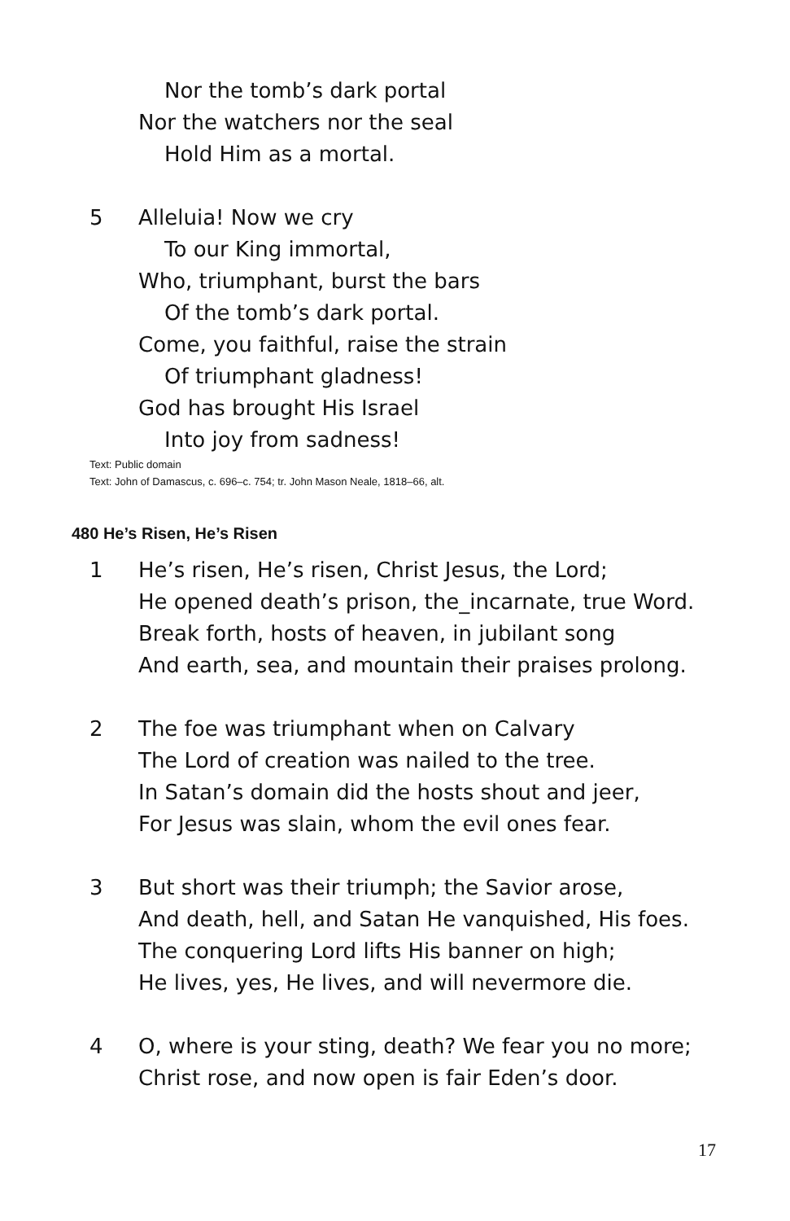Nor the tomb’s dark portal
Nor the watchers nor the seal
Hold Him as a mortal.
5 Alleluia! Now we cry
To our King immortal,
Who, triumphant, burst the bars
Of the tomb’s dark portal.
Come, you faithful, raise the strain
Of triumphant gladness!
God has brought His Israel
Into joy from sadness!
Text: Public domain
Text: John of Damascus, c. 696–c. 754; tr. John Mason Neale, 1818–66, alt.
480 He’s Risen, He’s Risen
1 He’s risen, He’s risen, Christ Jesus, the Lord;
He opened death’s prison, the_incarnate, true Word.
Break forth, hosts of heaven, in jubilant song
And earth, sea, and mountain their praises prolong.
2 The foe was triumphant when on Calvary
The Lord of creation was nailed to the tree.
In Satan’s domain did the hosts shout and jeer,
For Jesus was slain, whom the evil ones fear.
3 But short was their triumph; the Savior arose,
And death, hell, and Satan He vanquished, His foes.
The conquering Lord lifts His banner on high;
He lives, yes, He lives, and will nevermore die.
4 O, where is your sting, death? We fear you no more;
Christ rose, and now open is fair Eden’s door.
17